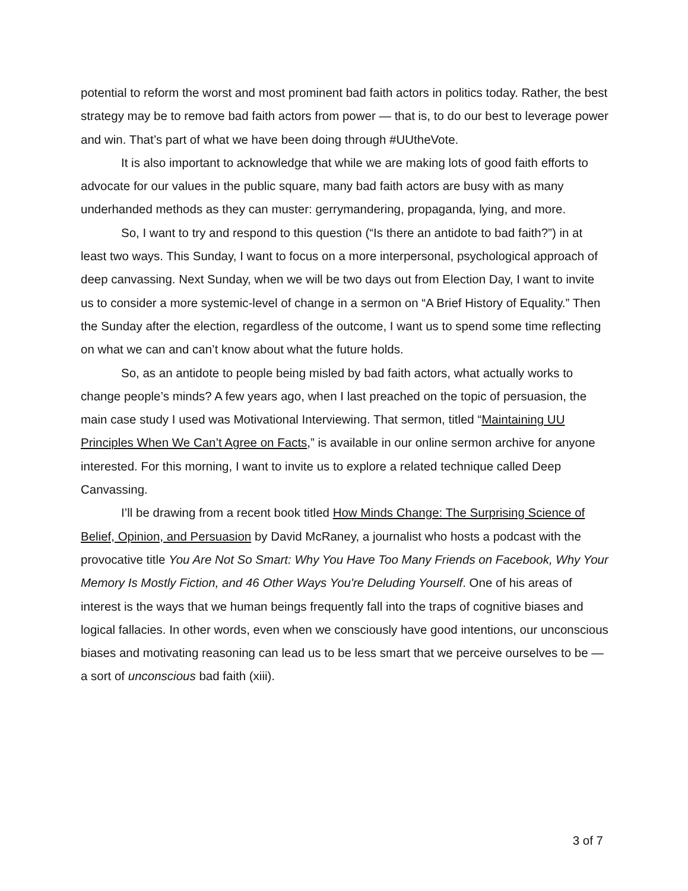potential to reform the worst and most prominent bad faith actors in politics today. Rather, the best strategy may be to remove bad faith actors from power — that is, to do our best to leverage power and win. That’s part of what we have been doing through #UUtheVote.
It is also important to acknowledge that while we are making lots of good faith efforts to advocate for our values in the public square, many bad faith actors are busy with as many underhanded methods as they can muster: gerrymandering, propaganda, lying, and more.
So, I want to try and respond to this question (“Is there an antidote to bad faith?”) in at least two ways. This Sunday, I want to focus on a more interpersonal, psychological approach of deep canvassing. Next Sunday, when we will be two days out from Election Day, I want to invite us to consider a more systemic-level of change in a sermon on “A Brief History of Equality.” Then the Sunday after the election, regardless of the outcome, I want us to spend some time reflecting on what we can and can’t know about what the future holds.
So, as an antidote to people being misled by bad faith actors, what actually works to change people’s minds? A few years ago, when I last preached on the topic of persuasion, the main case study I used was Motivational Interviewing. That sermon, titled “Maintaining UU Principles When We Can’t Agree on Facts,” is available in our online sermon archive for anyone interested. For this morning, I want to invite us to explore a related technique called Deep Canvassing.
I’ll be drawing from a recent book titled How Minds Change: The Surprising Science of Belief, Opinion, and Persuasion by David McRaney, a journalist who hosts a podcast with the provocative title You Are Not So Smart: Why You Have Too Many Friends on Facebook, Why Your Memory Is Mostly Fiction, and 46 Other Ways You're Deluding Yourself. One of his areas of interest is the ways that we human beings frequently fall into the traps of cognitive biases and logical fallacies. In other words, even when we consciously have good intentions, our unconscious biases and motivating reasoning can lead us to be less smart that we perceive ourselves to be — a sort of unconscious bad faith (xiii).
3 of 7